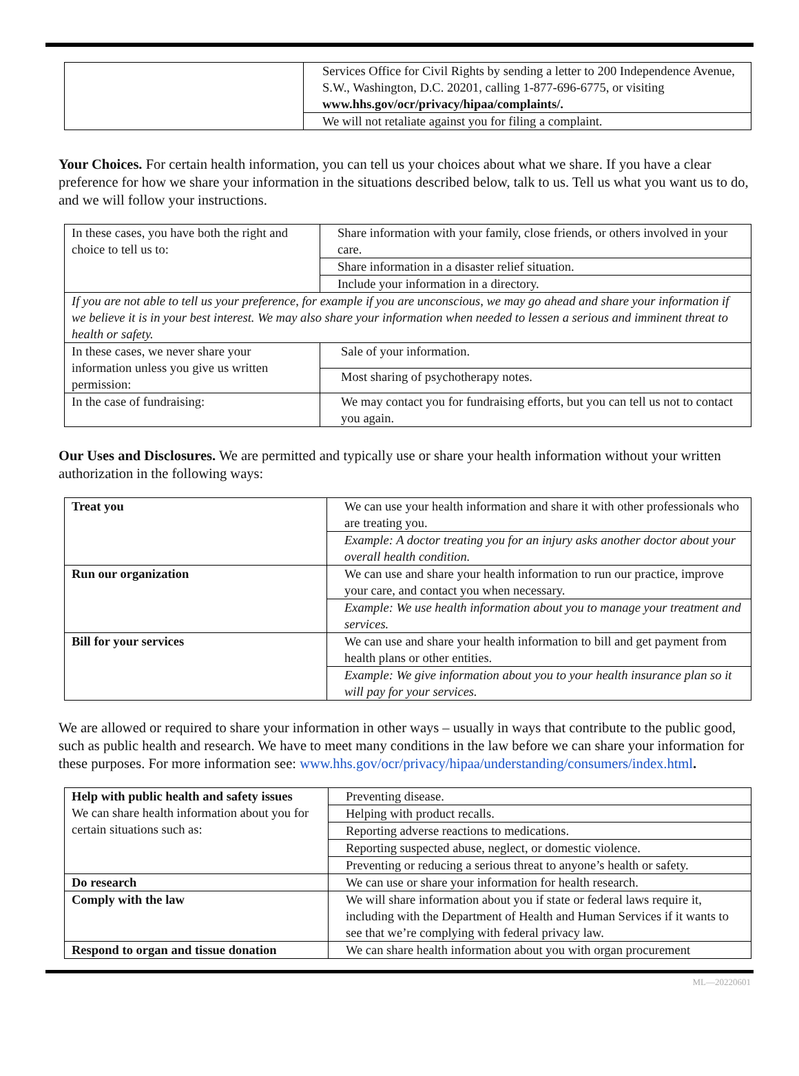| | Services Office for Civil Rights by sending a letter to 200 Independence Avenue, S.W., Washington, D.C. 20201, calling 1-877-696-6775, or visiting www.hhs.gov/ocr/privacy/hipaa/complaints/. |
| | We will not retaliate against you for filing a complaint. |
Your Choices. For certain health information, you can tell us your choices about what we share. If you have a clear preference for how we share your information in the situations described below, talk to us. Tell us what you want us to do, and we will follow your instructions.
| In these cases, you have both the right and choice to tell us to: | Share information with your family, close friends, or others involved in your care. |
| | Share information in a disaster relief situation. |
| | Include your information in a directory. |
| If you are not able to tell us your preference, for example if you are unconscious, we may go ahead and share your information if we believe it is in your best interest. We may also share your information when needed to lessen a serious and imminent threat to health or safety. | |
| In these cases, we never share your information unless you give us written permission: | Sale of your information. |
| | Most sharing of psychotherapy notes. |
| In the case of fundraising: | We may contact you for fundraising efforts, but you can tell us not to contact you again. |
Our Uses and Disclosures. We are permitted and typically use or share your health information without your written authorization in the following ways:
| Treat you | We can use your health information and share it with other professionals who are treating you. |
| | Example: A doctor treating you for an injury asks another doctor about your overall health condition. |
| Run our organization | We can use and share your health information to run our practice, improve your care, and contact you when necessary. |
| | Example: We use health information about you to manage your treatment and services. |
| Bill for your services | We can use and share your health information to bill and get payment from health plans or other entities. |
| | Example: We give information about you to your health insurance plan so it will pay for your services. |
We are allowed or required to share your information in other ways – usually in ways that contribute to the public good, such as public health and research. We have to meet many conditions in the law before we can share your information for these purposes. For more information see: www.hhs.gov/ocr/privacy/hipaa/understanding/consumers/index.html.
| Help with public health and safety issues We can share health information about you for certain situations such as: | Preventing disease. |
| | Helping with product recalls. |
| | Reporting adverse reactions to medications. |
| | Reporting suspected abuse, neglect, or domestic violence. |
| | Preventing or reducing a serious threat to anyone’s health or safety. |
| Do research | We can use or share your information for health research. |
| Comply with the law | We will share information about you if state or federal laws require it, including with the Department of Health and Human Services if it wants to see that we’re complying with federal privacy law. |
| Respond to organ and tissue donation | We can share health information about you with organ procurement |
ML—20220601